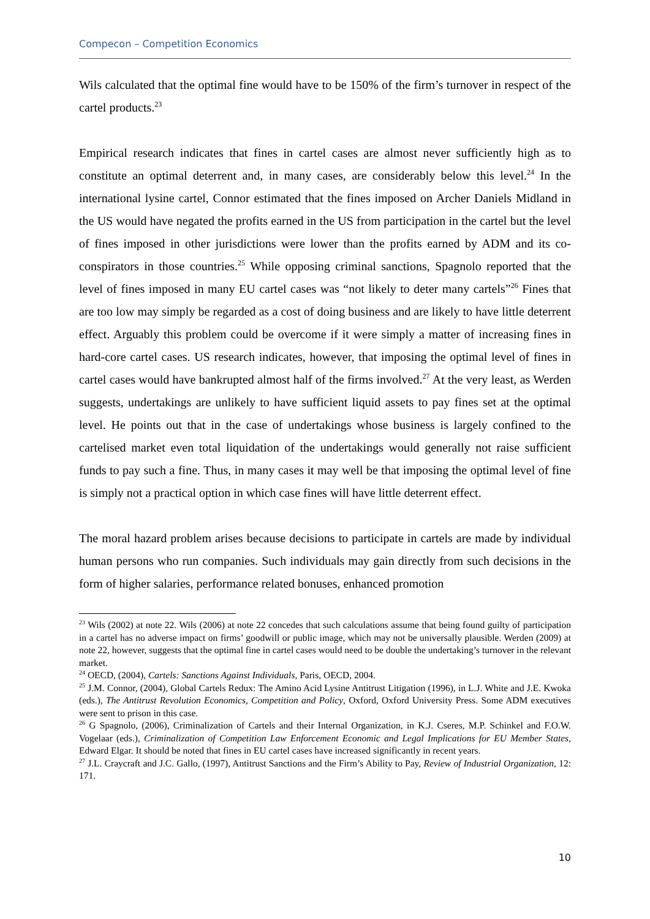Compecon – Competition Economics
Wils calculated that the optimal fine would have to be 150% of the firm’s turnover in respect of the cartel products.<sup>23</sup>
Empirical research indicates that fines in cartel cases are almost never sufficiently high as to constitute an optimal deterrent and, in many cases, are considerably below this level.<sup>24</sup> In the international lysine cartel, Connor estimated that the fines imposed on Archer Daniels Midland in the US would have negated the profits earned in the US from participation in the cartel but the level of fines imposed in other jurisdictions were lower than the profits earned by ADM and its co-conspirators in those countries.<sup>25</sup> While opposing criminal sanctions, Spagnolo reported that the level of fines imposed in many EU cartel cases was “not likely to deter many cartels”<sup>26</sup> Fines that are too low may simply be regarded as a cost of doing business and are likely to have little deterrent effect. Arguably this problem could be overcome if it were simply a matter of increasing fines in hard-core cartel cases. US research indicates, however, that imposing the optimal level of fines in cartel cases would have bankrupted almost half of the firms involved.<sup>27</sup> At the very least, as Werden suggests, undertakings are unlikely to have sufficient liquid assets to pay fines set at the optimal level. He points out that in the case of undertakings whose business is largely confined to the cartelised market even total liquidation of the undertakings would generally not raise sufficient funds to pay such a fine. Thus, in many cases it may well be that imposing the optimal level of fine is simply not a practical option in which case fines will have little deterrent effect.
The moral hazard problem arises because decisions to participate in cartels are made by individual human persons who run companies. Such individuals may gain directly from such decisions in the form of higher salaries, performance related bonuses, enhanced promotion
<sup>23</sup> Wils (2002) at note 22. Wils (2006) at note 22 concedes that such calculations assume that being found guilty of participation in a cartel has no adverse impact on firms’ goodwill or public image, which may not be universally plausible. Werden (2009) at note 22, however, suggests that the optimal fine in cartel cases would need to be double the undertaking’s turnover in the relevant market.
<sup>24</sup> OECD, (2004), Cartels: Sanctions Against Individuals, Paris, OECD, 2004.
<sup>25</sup> J.M. Connor, (2004), Global Cartels Redux: The Amino Acid Lysine Antitrust Litigation (1996), in L.J. White and J.E. Kwoka (eds.), The Antitrust Revolution Economics, Competition and Policy, Oxford, Oxford University Press. Some ADM executives were sent to prison in this case.
<sup>26</sup> G Spagnolo, (2006), Criminalization of Cartels and their Internal Organization, in K.J. Cseres, M.P. Schinkel and F.O.W. Vogelaar (eds.), Criminalization of Competition Law Enforcement Economic and Legal Implications for EU Member States, Edward Elgar. It should be noted that fines in EU cartel cases have increased significantly in recent years.
<sup>27</sup> J.L. Craycraft and J.C. Gallo, (1997), Antitrust Sanctions and the Firm’s Ability to Pay, Review of Industrial Organization, 12: 171.
10